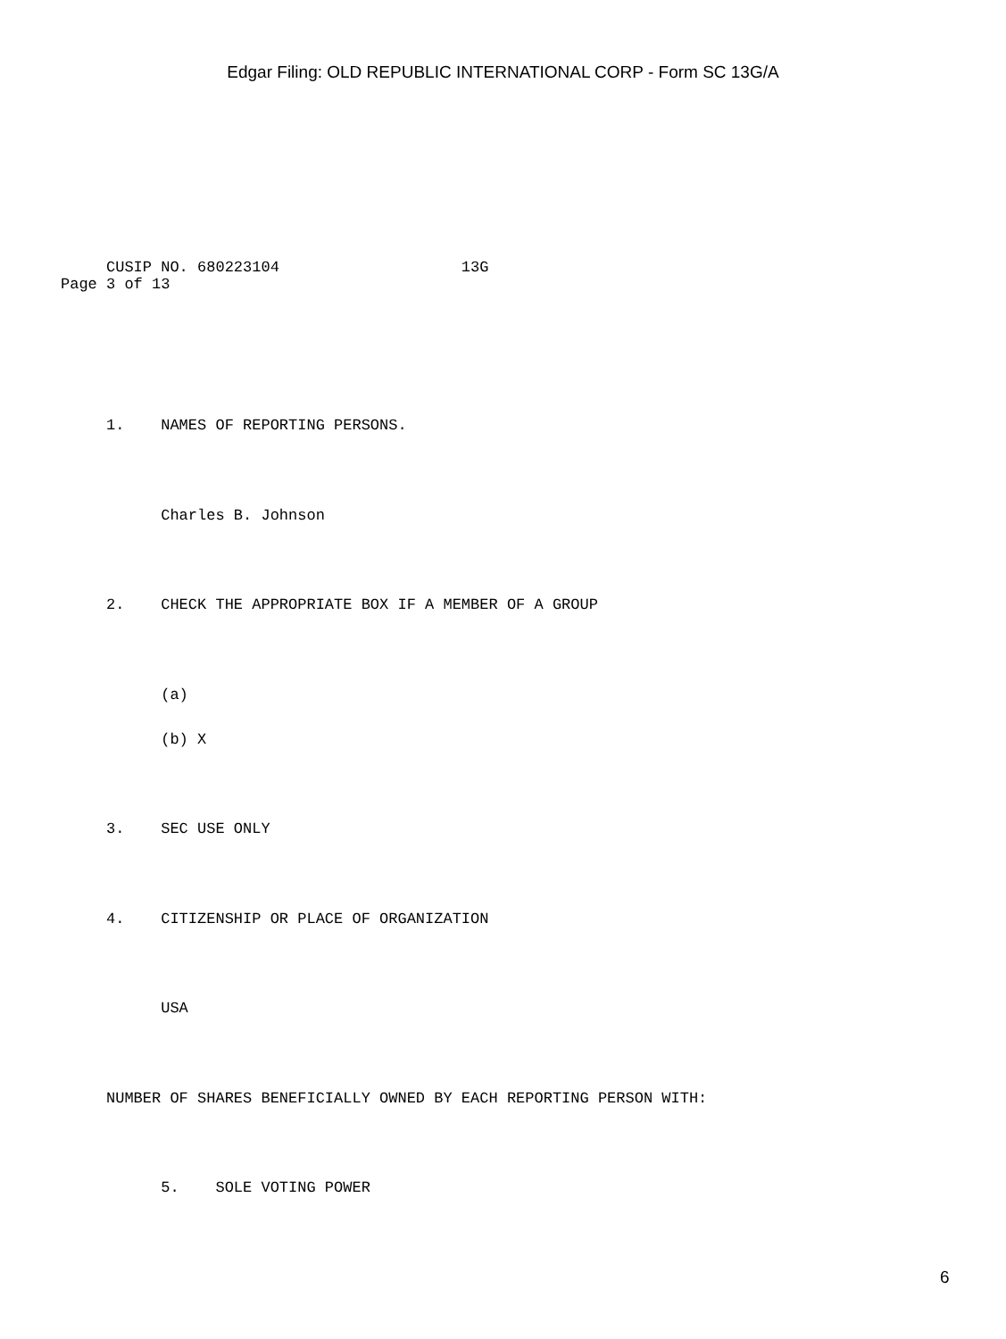Edgar Filing: OLD REPUBLIC INTERNATIONAL CORP - Form SC 13G/A
CUSIP NO. 680223104 13G Page 3 of 13
1. NAMES OF REPORTING PERSONS.
Charles B. Johnson
2. CHECK THE APPROPRIATE BOX IF A MEMBER OF A GROUP
(a)
(b) X
3. SEC USE ONLY
4. CITIZENSHIP OR PLACE OF ORGANIZATION
USA
NUMBER OF SHARES BENEFICIALLY OWNED BY EACH REPORTING PERSON WITH:
5. SOLE VOTING POWER
6